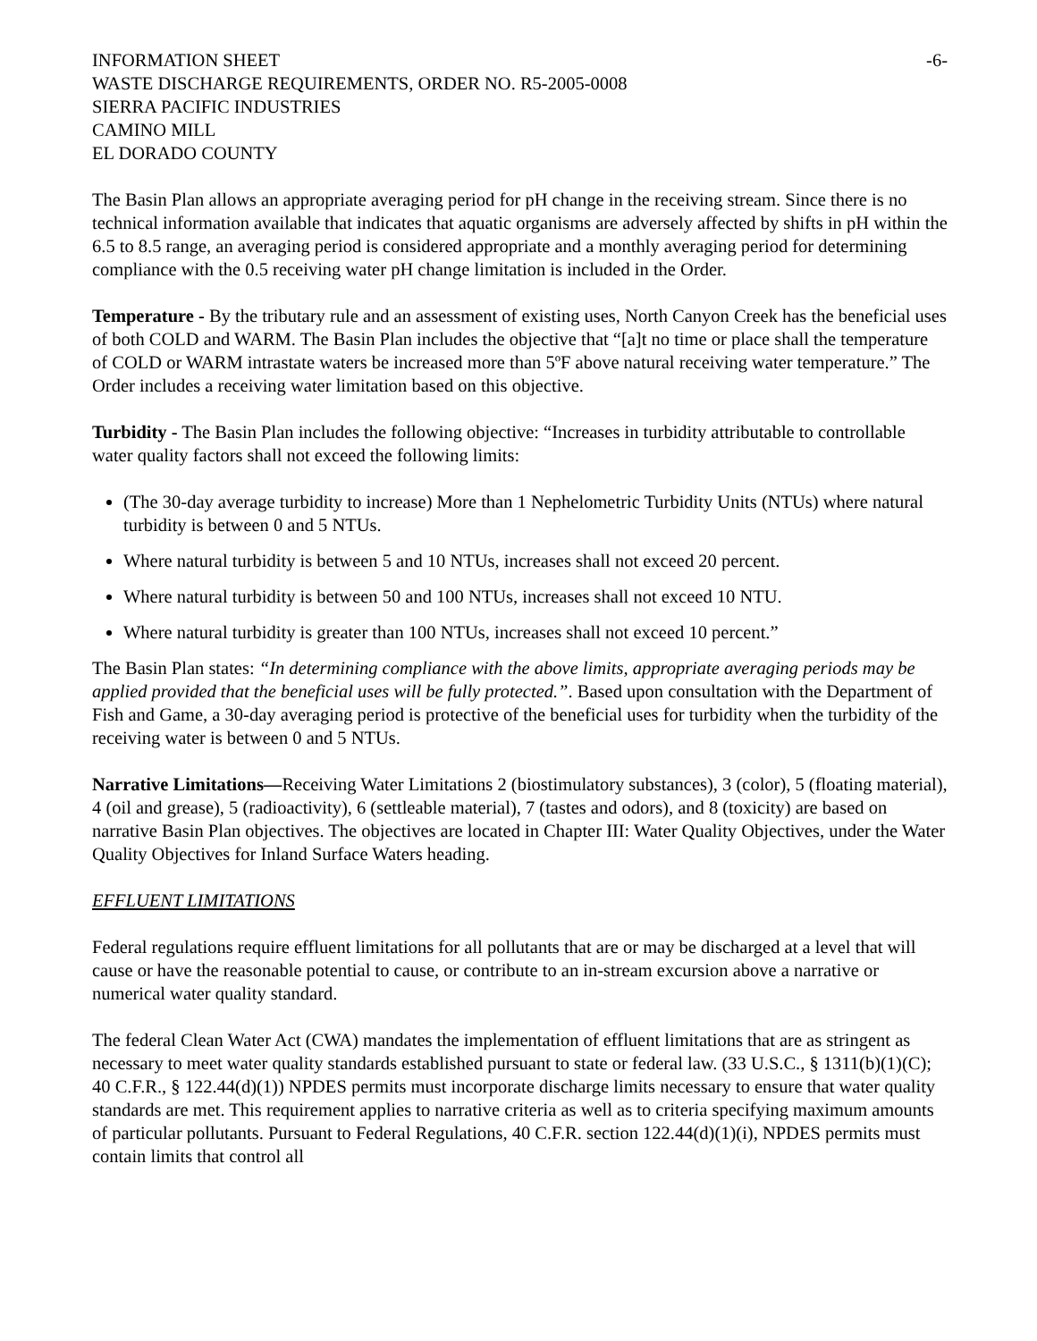INFORMATION SHEET -6-
WASTE DISCHARGE REQUIREMENTS, ORDER NO. R5-2005-0008
SIERRA PACIFIC INDUSTRIES
CAMINO MILL
EL DORADO COUNTY
The Basin Plan allows an appropriate averaging period for pH change in the receiving stream. Since there is no technical information available that indicates that aquatic organisms are adversely affected by shifts in pH within the 6.5 to 8.5 range, an averaging period is considered appropriate and a monthly averaging period for determining compliance with the 0.5 receiving water pH change limitation is included in the Order.
Temperature - By the tributary rule and an assessment of existing uses, North Canyon Creek has the beneficial uses of both COLD and WARM. The Basin Plan includes the objective that “[a]t no time or place shall the temperature of COLD or WARM intrastate waters be increased more than 5ºF above natural receiving water temperature.” The Order includes a receiving water limitation based on this objective.
Turbidity - The Basin Plan includes the following objective: “Increases in turbidity attributable to controllable water quality factors shall not exceed the following limits:
(The 30-day average turbidity to increase) More than 1 Nephelometric Turbidity Units (NTUs) where natural turbidity is between 0 and 5 NTUs.
Where natural turbidity is between 5 and 10 NTUs, increases shall not exceed 20 percent.
Where natural turbidity is between 50 and 100 NTUs, increases shall not exceed 10 NTU.
Where natural turbidity is greater than 100 NTUs, increases shall not exceed 10 percent.”
The Basin Plan states: “In determining compliance with the above limits, appropriate averaging periods may be applied provided that the beneficial uses will be fully protected.”. Based upon consultation with the Department of Fish and Game, a 30-day averaging period is protective of the beneficial uses for turbidity when the turbidity of the receiving water is between 0 and 5 NTUs.
Narrative Limitations—Receiving Water Limitations 2 (biostimulatory substances), 3 (color), 5 (floating material), 4 (oil and grease), 5 (radioactivity), 6 (settleable material), 7 (tastes and odors), and 8 (toxicity) are based on narrative Basin Plan objectives. The objectives are located in Chapter III: Water Quality Objectives, under the Water Quality Objectives for Inland Surface Waters heading.
EFFLUENT LIMITATIONS
Federal regulations require effluent limitations for all pollutants that are or may be discharged at a level that will cause or have the reasonable potential to cause, or contribute to an in-stream excursion above a narrative or numerical water quality standard.
The federal Clean Water Act (CWA) mandates the implementation of effluent limitations that are as stringent as necessary to meet water quality standards established pursuant to state or federal law. (33 U.S.C., § 1311(b)(1)(C); 40 C.F.R., § 122.44(d)(1)) NPDES permits must incorporate discharge limits necessary to ensure that water quality standards are met. This requirement applies to narrative criteria as well as to criteria specifying maximum amounts of particular pollutants. Pursuant to Federal Regulations, 40 C.F.R. section 122.44(d)(1)(i), NPDES permits must contain limits that control all